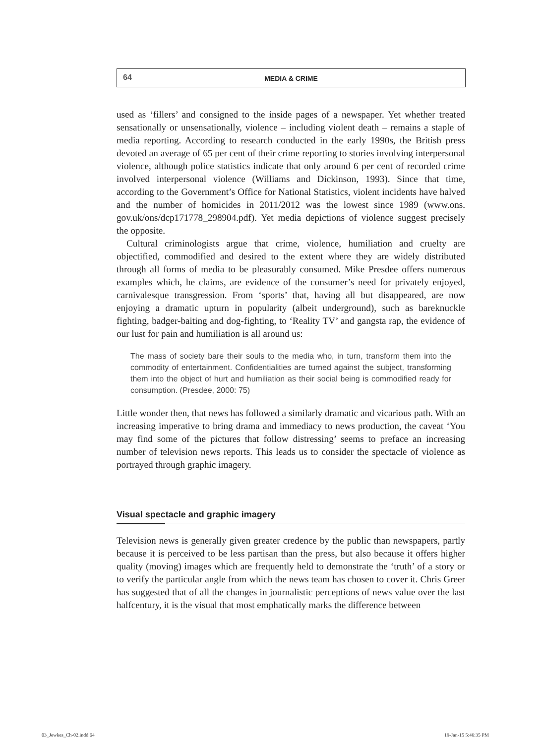64
MEDIA & CRIME
used as ‘fillers’ and consigned to the inside pages of a newspaper. Yet whether treated sensationally or unsensationally, violence – including violent death – remains a staple of media reporting. According to research conducted in the early 1990s, the British press devoted an average of 65 per cent of their crime reporting to stories involving interpersonal violence, although police statistics indicate that only around 6 per cent of recorded crime involved interpersonal violence (Williams and Dickinson, 1993). Since that time, according to the Government’s Office for National Statistics, violent incidents have halved and the number of homicides in 2011/2012 was the lowest since 1989 (www.ons. gov.uk/ons/dcp171778_298904.pdf). Yet media depictions of violence suggest precisely the opposite.
Cultural criminologists argue that crime, violence, humiliation and cruelty are objectified, commodified and desired to the extent where they are widely distributed through all forms of media to be pleasurably consumed. Mike Presdee offers numerous examples which, he claims, are evidence of the consumer’s need for privately enjoyed, carnivalesque transgression. From ‘sports’ that, having all but disappeared, are now enjoying a dramatic upturn in popularity (albeit underground), such as bareknuckle fighting, badger-baiting and dog-fighting, to ‘Reality TV’ and gangsta rap, the evidence of our lust for pain and humiliation is all around us:
The mass of society bare their souls to the media who, in turn, transform them into the commodity of entertainment. Confidentialities are turned against the subject, transforming them into the object of hurt and humiliation as their social being is commodified ready for consumption. (Presdee, 2000: 75)
Little wonder then, that news has followed a similarly dramatic and vicarious path. With an increasing imperative to bring drama and immediacy to news production, the caveat ‘You may find some of the pictures that follow distressing’ seems to preface an increasing number of television news reports. This leads us to consider the spectacle of violence as portrayed through graphic imagery.
Visual spectacle and graphic imagery
Television news is generally given greater credence by the public than newspapers, partly because it is perceived to be less partisan than the press, but also because it offers higher quality (moving) images which are frequently held to demonstrate the ‘truth’ of a story or to verify the particular angle from which the news team has chosen to cover it. Chris Greer has suggested that of all the changes in journalistic perceptions of news value over the last halfcentury, it is the visual that most emphatically marks the difference between
03_Jewkes_Ch-02.indd 64 19-Jan-15 5:46:35 PM